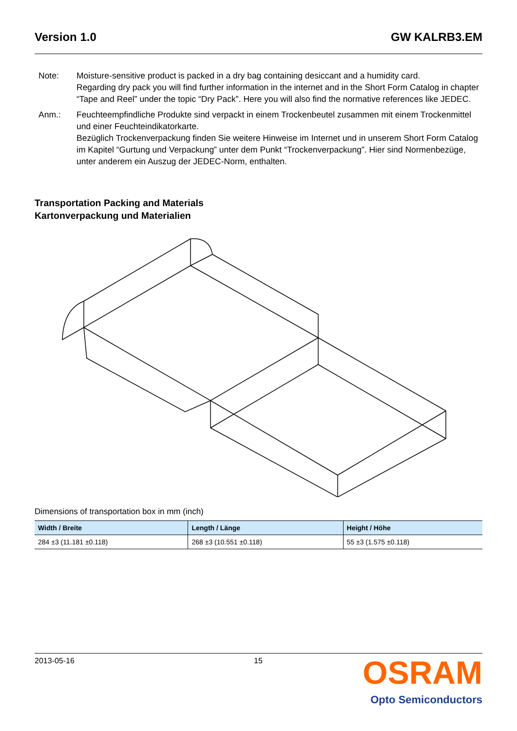Version 1.0 GW KALRB3.EM
Note: Moisture-sensitive product is packed in a dry bag containing desiccant and a humidity card.
Regarding dry pack you will find further information in the internet and in the Short Form Catalog in chapter “Tape and Reel” under the topic “Dry Pack”. Here you will also find the normative references like JEDEC.
Anm.: Feuchteempfindliche Produkte sind verpackt in einem Trockenbeutel zusammen mit einem Trockenmittel und einer Feuchteindikatorkarte.
Bezüglich Trockenverpackung finden Sie weitere Hinweise im Internet und in unserem Short Form Catalog im Kapitel “Gurtung und Verpackung” unter dem Punkt “Trockenverpackung”. Hier sind Normenbezüge, unter anderem ein Auszug der JEDEC-Norm, enthalten.
Transportation Packing and Materials
Kartonverpackung und Materialien
Dimensions of transportation box in mm (inch)
| Width / Breite | Length / Länge | Height / Höhe |
| --- | --- | --- |
| 284 ±3 (11.181 ±0.118) | 268 ±3 (10.551 ±0.118) | 55 ±3 (1.575 ±0.118) |
2013-05-16 15
OSRAM
Opto Semiconductors